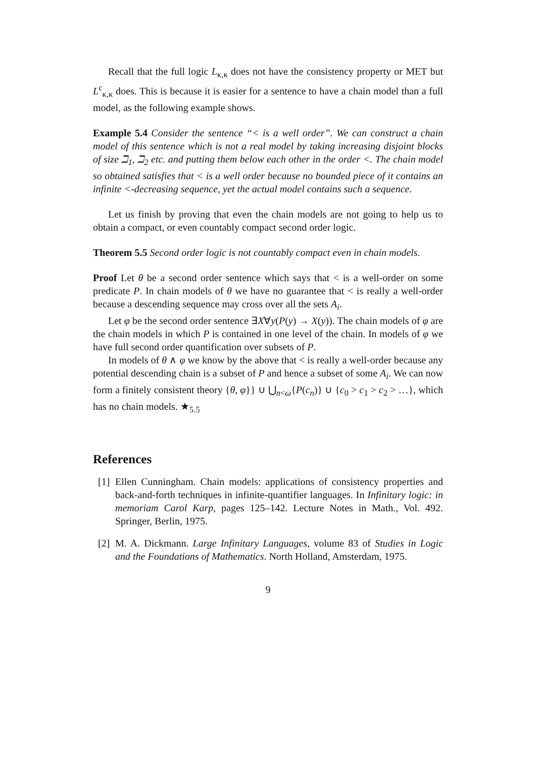Recall that the full logic L<sub>κ,κ</sub> does not have the consistency property or MET but L<sup>c</sup><sub>κ,κ</sub> does. This is because it is easier for a sentence to have a chain model than a full model, as the following example shows.
Example 5.4 Consider the sentence “< is a well order”. We can construct a chain model of this sentence which is not a real model by taking increasing disjoint blocks of size ℶ<sub>1</sub>, ℶ<sub>2</sub> etc. and putting them below each other in the order <. The chain model so obtained satisfies that < is a well order because no bounded piece of it contains an infinite <-decreasing sequence, yet the actual model contains such a sequence.
Let us finish by proving that even the chain models are not going to help us to obtain a compact, or even countably compact second order logic.
Theorem 5.5 Second order logic is not countably compact even in chain models.
Proof Let θ be a second order sentence which says that < is a well-order on some predicate P. In chain models of θ we have no guarantee that < is really a well-order because a descending sequence may cross over all the sets A<sub>i</sub>.
Let φ be the second order sentence ∃X∀y(P(y) → X(y)). The chain models of φ are the chain models in which P is contained in one level of the chain. In models of φ we have full second order quantification over subsets of P.
In models of θ ∧ φ we know by the above that < is really a well-order because any potential descending chain is a subset of P and hence a subset of some A<sub>i</sub>. We can now form a finitely consistent theory {θ, φ}} ∪ ⋃<sub>n<ω</sub>{P(c<sub>n</sub>)} ∪ {c<sub>0</sub> > c<sub>1</sub> > c<sub>2</sub> > …}, which has no chain models. ★<sub>5.5</sub>
References
[1]
Ellen Cunningham. Chain models: applications of consistency properties and back-and-forth techniques in infinite-quantifier languages. In Infinitary logic: in memoriam Carol Karp, pages 125–142. Lecture Notes in Math., Vol. 492. Springer, Berlin, 1975.
[2]
M. A. Dickmann. Large Infinitary Languages, volume 83 of Studies in Logic and the Foundations of Mathematics. North Holland, Amsterdam, 1975.
9